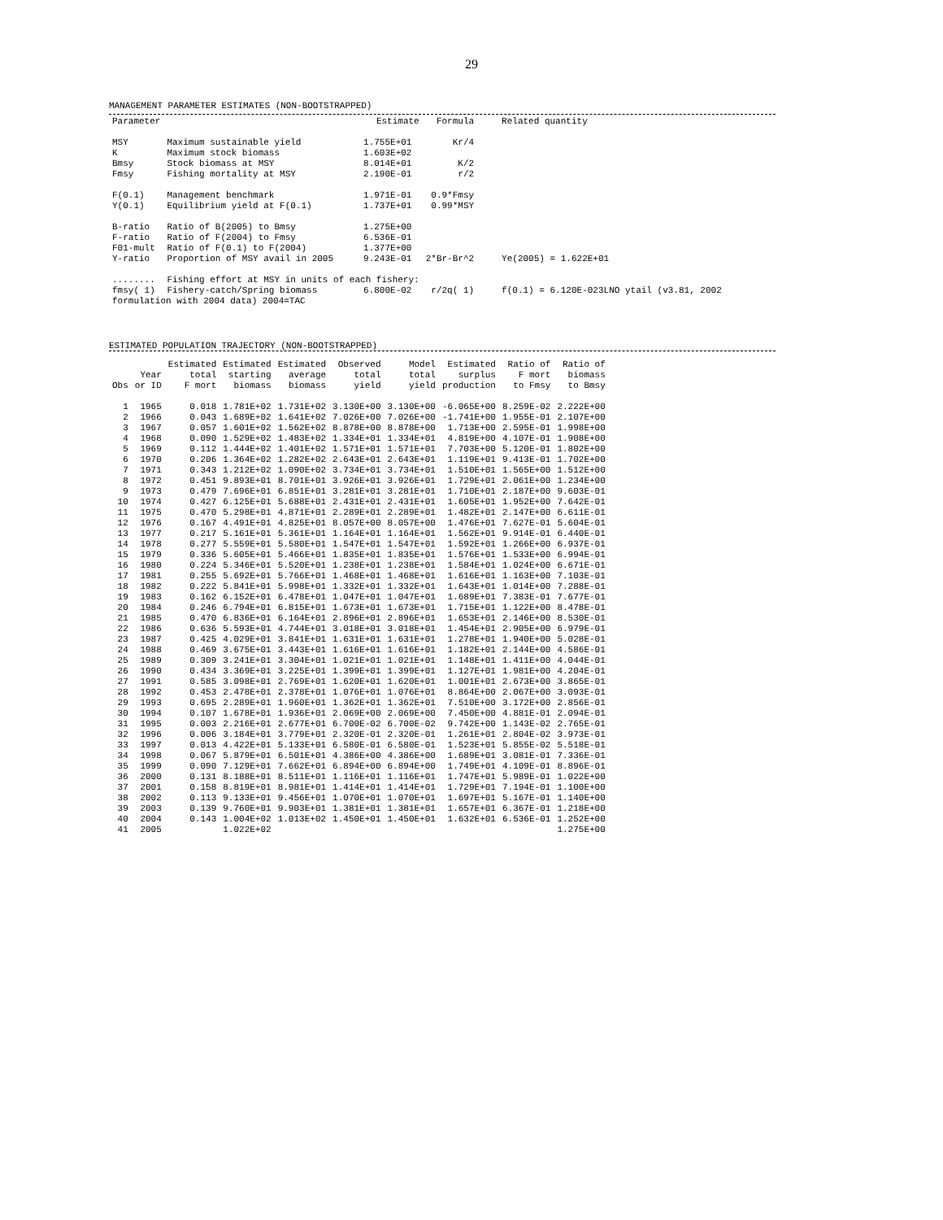29
MANAGEMENT PARAMETER ESTIMATES (NON-BOOTSTRAPPED)
| Parameter | | Estimate | Formula | Related quantity |
| --- | --- | --- | --- | --- |
| MSY | Maximum sustainable yield | 1.755E+01 | Kr/4 | |
| K | Maximum stock biomass | 1.603E+02 | | |
| Bmsy | Stock biomass at MSY | 8.014E+01 | K/2 | |
| Fmsy | Fishing mortality at MSY | 2.190E-01 | r/2 | |
| F(0.1) | Management benchmark | 1.971E-01 | 0.9*Fmsy | |
| Y(0.1) | Equilibrium yield at F(0.1) | 1.737E+01 | 0.99*MSY | |
| B-ratio | Ratio of B(2005) to Bmsy | 1.275E+00 | | |
| F-ratio | Ratio of F(2004) to Fmsy | 6.536E-01 | | |
| F01-mult | Ratio of F(0.1) to F(2004) | 1.377E+00 | | |
| Y-ratio | Proportion of MSY avail in 2005 | 9.243E-01 | 2*Br-Br^2 | Ye(2005) = 1.622E+01 |
| ........ | Fishing effort at MSY in units of each fishery: | | | |
| fmsy( 1) | Fishery-catch/Spring biomass | 6.800E-02 | r/2q( 1) | f(0.1) = 6.120E-023LNO ytail (v3.81, 2002 |
| formulation with 2004 data) 2004=TAC | | | | |
ESTIMATED POPULATION TRAJECTORY (NON-BOOTSTRAPPED)
| | | Estimated | Estimated | Estimated | Observed | Model | Estimated | Ratio of | Ratio of |
| --- | --- | --- | --- | --- | --- | --- | --- | --- | --- |
| | Year | total | starting | average | total | total | surplus | F mort | biomass |
| Obs | or ID | F mort | biomass | biomass | yield | yield | production | to Fmsy | to Bmsy |
| 1 | 1965 | 0.018 | 1.781E+02 | 1.731E+02 | 3.130E+00 | 3.130E+00 | -6.065E+00 | 8.259E-02 | 2.222E+00 |
| 2 | 1966 | 0.043 | 1.689E+02 | 1.641E+02 | 7.026E+00 | 7.026E+00 | -1.741E+00 | 1.955E-01 | 2.107E+00 |
| 3 | 1967 | 0.057 | 1.601E+02 | 1.562E+02 | 8.878E+00 | 8.878E+00 | 1.713E+00 | 2.595E-01 | 1.998E+00 |
| 4 | 1968 | 0.090 | 1.529E+02 | 1.483E+02 | 1.334E+01 | 1.334E+01 | 4.819E+00 | 4.107E-01 | 1.908E+00 |
| 5 | 1969 | 0.112 | 1.444E+02 | 1.401E+02 | 1.571E+01 | 1.571E+01 | 7.703E+00 | 5.120E-01 | 1.802E+00 |
| 6 | 1970 | 0.206 | 1.364E+02 | 1.282E+02 | 2.643E+01 | 2.643E+01 | 1.119E+01 | 9.413E-01 | 1.702E+00 |
| 7 | 1971 | 0.343 | 1.212E+02 | 1.090E+02 | 3.734E+01 | 3.734E+01 | 1.510E+01 | 1.565E+00 | 1.512E+00 |
| 8 | 1972 | 0.451 | 9.893E+01 | 8.701E+01 | 3.926E+01 | 3.926E+01 | 1.729E+01 | 2.061E+00 | 1.234E+00 |
| 9 | 1973 | 0.479 | 7.696E+01 | 6.851E+01 | 3.281E+01 | 3.281E+01 | 1.710E+01 | 2.187E+00 | 9.603E-01 |
| 10 | 1974 | 0.427 | 6.125E+01 | 5.688E+01 | 2.431E+01 | 2.431E+01 | 1.605E+01 | 1.952E+00 | 7.642E-01 |
| 11 | 1975 | 0.470 | 5.298E+01 | 4.871E+01 | 2.289E+01 | 2.289E+01 | 1.482E+01 | 2.147E+00 | 6.611E-01 |
| 12 | 1976 | 0.167 | 4.491E+01 | 4.825E+01 | 8.057E+00 | 8.057E+00 | 1.476E+01 | 7.627E-01 | 5.604E-01 |
| 13 | 1977 | 0.217 | 5.161E+01 | 5.361E+01 | 1.164E+01 | 1.164E+01 | 1.562E+01 | 9.914E-01 | 6.440E-01 |
| 14 | 1978 | 0.277 | 5.559E+01 | 5.580E+01 | 1.547E+01 | 1.547E+01 | 1.592E+01 | 1.266E+00 | 6.937E-01 |
| 15 | 1979 | 0.336 | 5.605E+01 | 5.466E+01 | 1.835E+01 | 1.835E+01 | 1.576E+01 | 1.533E+00 | 6.994E-01 |
| 16 | 1980 | 0.224 | 5.346E+01 | 5.520E+01 | 1.238E+01 | 1.238E+01 | 1.584E+01 | 1.024E+00 | 6.671E-01 |
| 17 | 1981 | 0.255 | 5.692E+01 | 5.766E+01 | 1.468E+01 | 1.468E+01 | 1.616E+01 | 1.163E+00 | 7.103E-01 |
| 18 | 1982 | 0.222 | 5.841E+01 | 5.998E+01 | 1.332E+01 | 1.332E+01 | 1.643E+01 | 1.014E+00 | 7.288E-01 |
| 19 | 1983 | 0.162 | 6.152E+01 | 6.478E+01 | 1.047E+01 | 1.047E+01 | 1.689E+01 | 7.383E-01 | 7.677E-01 |
| 20 | 1984 | 0.246 | 6.794E+01 | 6.815E+01 | 1.673E+01 | 1.673E+01 | 1.715E+01 | 1.122E+00 | 8.478E-01 |
| 21 | 1985 | 0.470 | 6.836E+01 | 6.164E+01 | 2.896E+01 | 2.896E+01 | 1.653E+01 | 2.146E+00 | 8.530E-01 |
| 22 | 1986 | 0.636 | 5.593E+01 | 4.744E+01 | 3.018E+01 | 3.018E+01 | 1.454E+01 | 2.905E+00 | 6.979E-01 |
| 23 | 1987 | 0.425 | 4.029E+01 | 3.841E+01 | 1.631E+01 | 1.631E+01 | 1.278E+01 | 1.940E+00 | 5.028E-01 |
| 24 | 1988 | 0.469 | 3.675E+01 | 3.443E+01 | 1.616E+01 | 1.616E+01 | 1.182E+01 | 2.144E+00 | 4.586E-01 |
| 25 | 1989 | 0.309 | 3.241E+01 | 3.304E+01 | 1.021E+01 | 1.021E+01 | 1.148E+01 | 1.411E+00 | 4.044E-01 |
| 26 | 1990 | 0.434 | 3.369E+01 | 3.225E+01 | 1.399E+01 | 1.399E+01 | 1.127E+01 | 1.981E+00 | 4.204E-01 |
| 27 | 1991 | 0.585 | 3.098E+01 | 2.769E+01 | 1.620E+01 | 1.620E+01 | 1.001E+01 | 2.673E+00 | 3.865E-01 |
| 28 | 1992 | 0.453 | 2.478E+01 | 2.378E+01 | 1.076E+01 | 1.076E+01 | 8.864E+00 | 2.067E+00 | 3.093E-01 |
| 29 | 1993 | 0.695 | 2.289E+01 | 1.960E+01 | 1.362E+01 | 1.362E+01 | 7.510E+00 | 3.172E+00 | 2.856E-01 |
| 30 | 1994 | 0.107 | 1.678E+01 | 1.936E+01 | 2.069E+00 | 2.069E+00 | 7.450E+00 | 4.881E-01 | 2.094E-01 |
| 31 | 1995 | 0.003 | 2.216E+01 | 2.677E+01 | 6.700E-02 | 6.700E-02 | 9.742E+00 | 1.143E-02 | 2.765E-01 |
| 32 | 1996 | 0.006 | 3.184E+01 | 3.779E+01 | 2.320E-01 | 2.320E-01 | 1.261E+01 | 2.804E-02 | 3.973E-01 |
| 33 | 1997 | 0.013 | 4.422E+01 | 5.133E+01 | 6.580E-01 | 6.580E-01 | 1.523E+01 | 5.855E-02 | 5.518E-01 |
| 34 | 1998 | 0.067 | 5.879E+01 | 6.501E+01 | 4.386E+00 | 4.386E+00 | 1.689E+01 | 3.081E-01 | 7.336E-01 |
| 35 | 1999 | 0.090 | 7.129E+01 | 7.662E+01 | 6.894E+00 | 6.894E+00 | 1.749E+01 | 4.109E-01 | 8.896E-01 |
| 36 | 2000 | 0.131 | 8.188E+01 | 8.511E+01 | 1.116E+01 | 1.116E+01 | 1.747E+01 | 5.989E-01 | 1.022E+00 |
| 37 | 2001 | 0.158 | 8.819E+01 | 8.981E+01 | 1.414E+01 | 1.414E+01 | 1.729E+01 | 7.194E-01 | 1.100E+00 |
| 38 | 2002 | 0.113 | 9.133E+01 | 9.456E+01 | 1.070E+01 | 1.070E+01 | 1.697E+01 | 5.167E-01 | 1.140E+00 |
| 39 | 2003 | 0.139 | 9.760E+01 | 9.903E+01 | 1.381E+01 | 1.381E+01 | 1.657E+01 | 6.367E-01 | 1.218E+00 |
| 40 | 2004 | 0.143 | 1.004E+02 | 1.013E+02 | 1.450E+01 | 1.450E+01 | 1.632E+01 | 6.536E-01 | 1.252E+00 |
| 41 | 2005 | | 1.022E+02 | | | | | | 1.275E+00 |